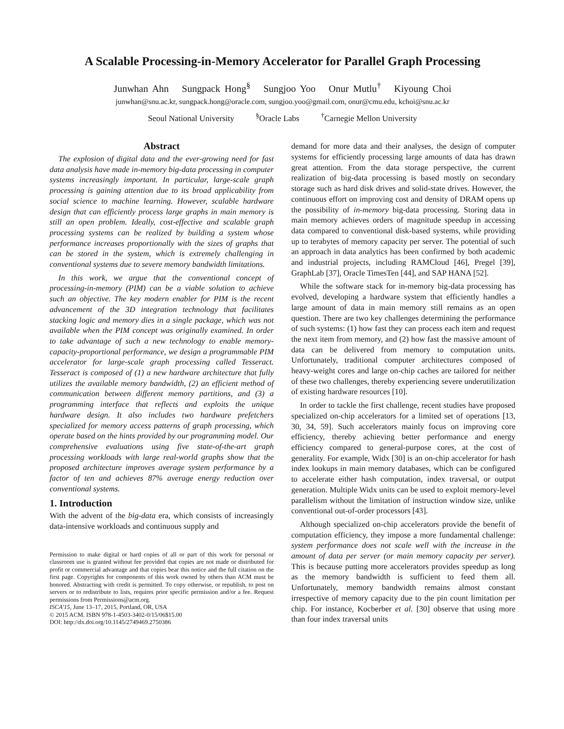A Scalable Processing-in-Memory Accelerator for Parallel Graph Processing
Junwhan Ahn Sungpack Hong<sup>§</sup> Sungjoo Yoo Onur Mutlu<sup>†</sup> Kiyoung Choi
junwhan@snu.ac.kr, sungpack.hong@oracle.com, sungjoo.yoo@gmail.com, onur@cmu.edu, kchoi@snu.ac.kr
Seoul National University <sup>§</sup>Oracle Labs <sup>†</sup>Carnegie Mellon University
Abstract
The explosion of digital data and the ever-growing need for fast data analysis have made in-memory big-data processing in computer systems increasingly important. In particular, large-scale graph processing is gaining attention due to its broad applicability from social science to machine learning. However, scalable hardware design that can efficiently process large graphs in main memory is still an open problem. Ideally, cost-effective and scalable graph processing systems can be realized by building a system whose performance increases proportionally with the sizes of graphs that can be stored in the system, which is extremely challenging in conventional systems due to severe memory bandwidth limitations.
In this work, we argue that the conventional concept of processing-in-memory (PIM) can be a viable solution to achieve such an objective. The key modern enabler for PIM is the recent advancement of the 3D integration technology that facilitates stacking logic and memory dies in a single package, which was not available when the PIM concept was originally examined. In order to take advantage of such a new technology to enable memory-capacity-proportional performance, we design a programmable PIM accelerator for large-scale graph processing called Tesseract. Tesseract is composed of (1) a new hardware architecture that fully utilizes the available memory bandwidth, (2) an efficient method of communication between different memory partitions, and (3) a programming interface that reflects and exploits the unique hardware design. It also includes two hardware prefetchers specialized for memory access patterns of graph processing, which operate based on the hints provided by our programming model. Our comprehensive evaluations using five state-of-the-art graph processing workloads with large real-world graphs show that the proposed architecture improves average system performance by a factor of ten and achieves 87% average energy reduction over conventional systems.
1. Introduction
With the advent of the big-data era, which consists of increasingly data-intensive workloads and continuous supply and
Permission to make digital or hard copies of all or part of this work for personal or classroom use is granted without fee provided that copies are not made or distributed for profit or commercial advantage and that copies bear this notice and the full citation on the first page. Copyrights for components of this work owned by others than ACM must be honored. Abstracting with credit is permitted. To copy otherwise, or republish, to post on servers or to redistribute to lists, requires prior specific permission and/or a fee. Request permissions from Permissions@acm.org.
ISCA'15, June 13–17, 2015, Portland, OR, USA
© 2015 ACM. ISBN 978-1-4503-3402-0/15/06$15.00
DOI: http://dx.doi.org/10.1145/2749469.2750386
demand for more data and their analyses, the design of computer systems for efficiently processing large amounts of data has drawn great attention. From the data storage perspective, the current realization of big-data processing is based mostly on secondary storage such as hard disk drives and solid-state drives. However, the continuous effort on improving cost and density of DRAM opens up the possibility of in-memory big-data processing. Storing data in main memory achieves orders of magnitude speedup in accessing data compared to conventional disk-based systems, while providing up to terabytes of memory capacity per server. The potential of such an approach in data analytics has been confirmed by both academic and industrial projects, including RAMCloud [46], Pregel [39], GraphLab [37], Oracle TimesTen [44], and SAP HANA [52].
While the software stack for in-memory big-data processing has evolved, developing a hardware system that efficiently handles a large amount of data in main memory still remains as an open question. There are two key challenges determining the performance of such systems: (1) how fast they can process each item and request the next item from memory, and (2) how fast the massive amount of data can be delivered from memory to computation units. Unfortunately, traditional computer architectures composed of heavy-weight cores and large on-chip caches are tailored for neither of these two challenges, thereby experiencing severe underutilization of existing hardware resources [10].
In order to tackle the first challenge, recent studies have proposed specialized on-chip accelerators for a limited set of operations [13, 30, 34, 59]. Such accelerators mainly focus on improving core efficiency, thereby achieving better performance and energy efficiency compared to general-purpose cores, at the cost of generality. For example, Widx [30] is an on-chip accelerator for hash index lookups in main memory databases, which can be configured to accelerate either hash computation, index traversal, or output generation. Multiple Widx units can be used to exploit memory-level parallelism without the limitation of instruction window size, unlike conventional out-of-order processors [43].
Although specialized on-chip accelerators provide the benefit of computation efficiency, they impose a more fundamental challenge: system performance does not scale well with the increase in the amount of data per server (or main memory capacity per server). This is because putting more accelerators provides speedup as long as the memory bandwidth is sufficient to feed them all. Unfortunately, memory bandwidth remains almost constant irrespective of memory capacity due to the pin count limitation per chip. For instance, Kocberber et al. [30] observe that using more than four index traversal units